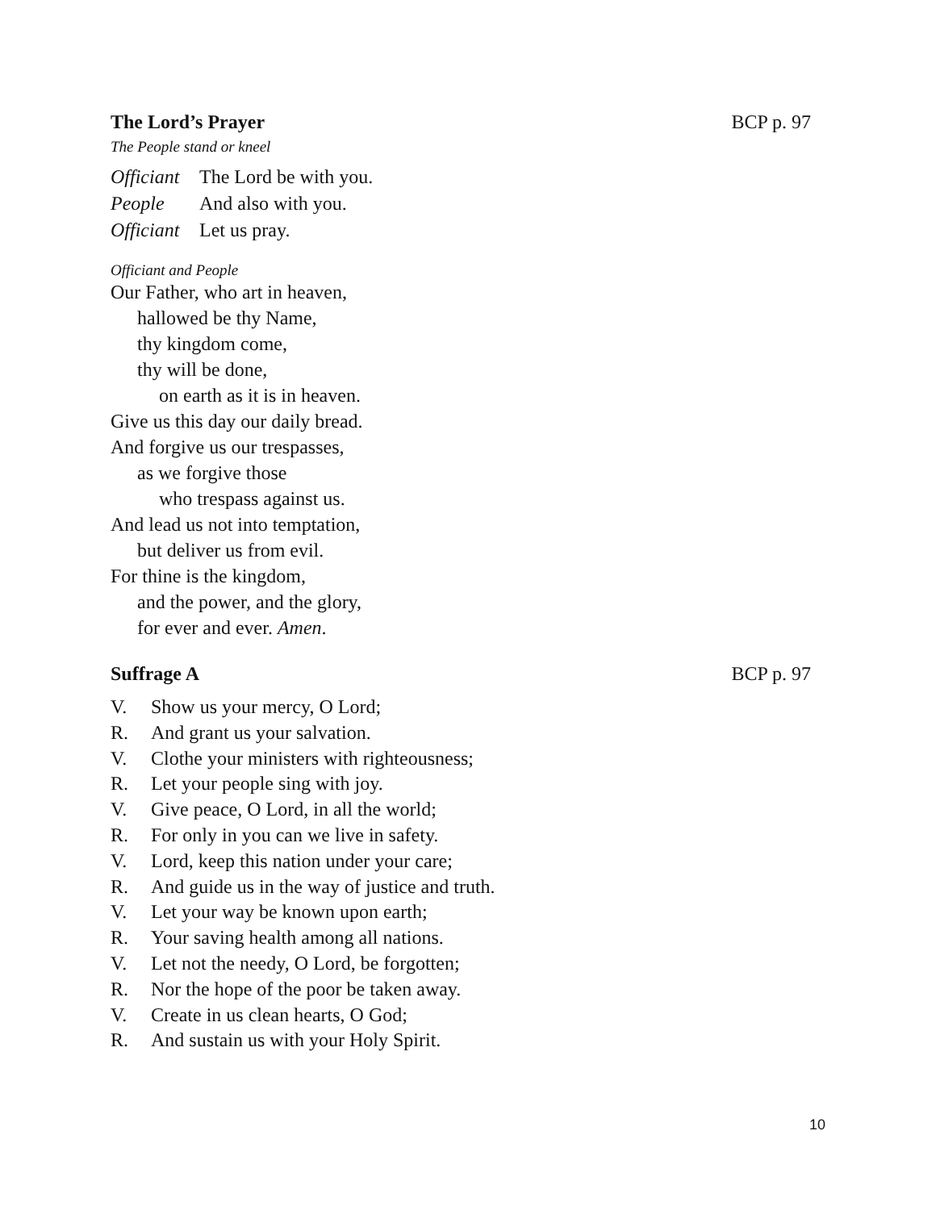The Lord’s Prayer BCP p. 97
The People stand or kneel
Officiant The Lord be with you.
People And also with you.
Officiant Let us pray.
Officiant and People
Our Father, who art in heaven,
hallowed be thy Name,
thy kingdom come,
thy will be done,
on earth as it is in heaven.
Give us this day our daily bread.
And forgive us our trespasses,
as we forgive those
who trespass against us.
And lead us not into temptation,
but deliver us from evil.
For thine is the kingdom,
and the power, and the glory,
for ever and ever. Amen.
Suffrage A BCP p. 97
V. Show us your mercy, O Lord;
R. And grant us your salvation.
V. Clothe your ministers with righteousness;
R. Let your people sing with joy.
V. Give peace, O Lord, in all the world;
R. For only in you can we live in safety.
V. Lord, keep this nation under your care;
R. And guide us in the way of justice and truth.
V. Let your way be known upon earth;
R. Your saving health among all nations.
V. Let not the needy, O Lord, be forgotten;
R. Nor the hope of the poor be taken away.
V. Create in us clean hearts, O God;
R. And sustain us with your Holy Spirit.
10